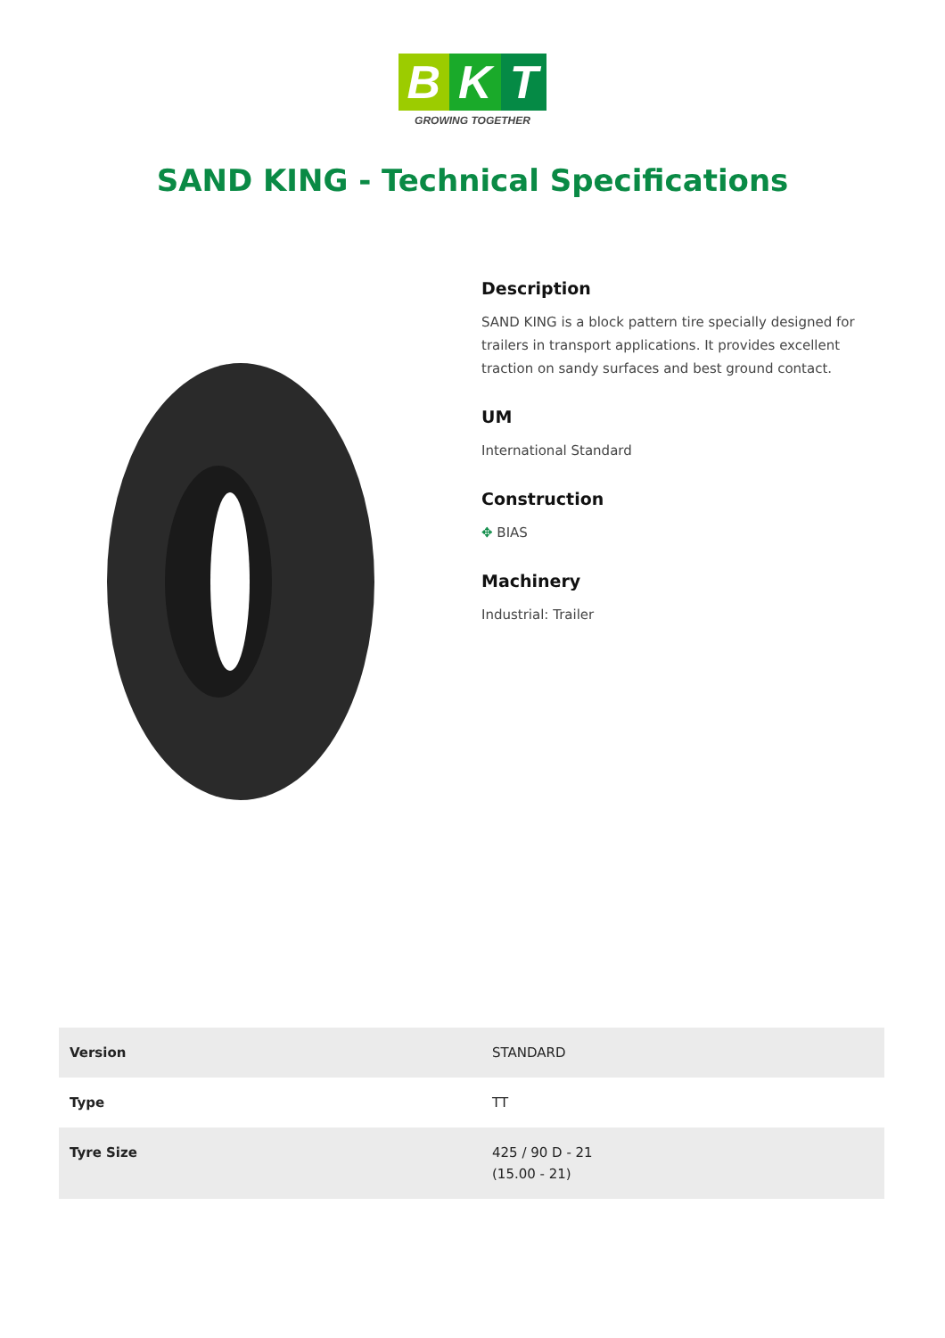B K T
GROWING TOGETHER
SAND KING - Technical Specifications
Description
SAND KING is a block pattern tire specially designed for trailers in transport applications. It provides excellent traction on sandy surfaces and best ground contact.
UM
International Standard
Construction
✥ BIAS
Machinery
Industrial: Trailer
| Version | STANDARD |
| Type | TT |
| Tyre Size | 425 / 90 D - 21 (15.00 - 21) |